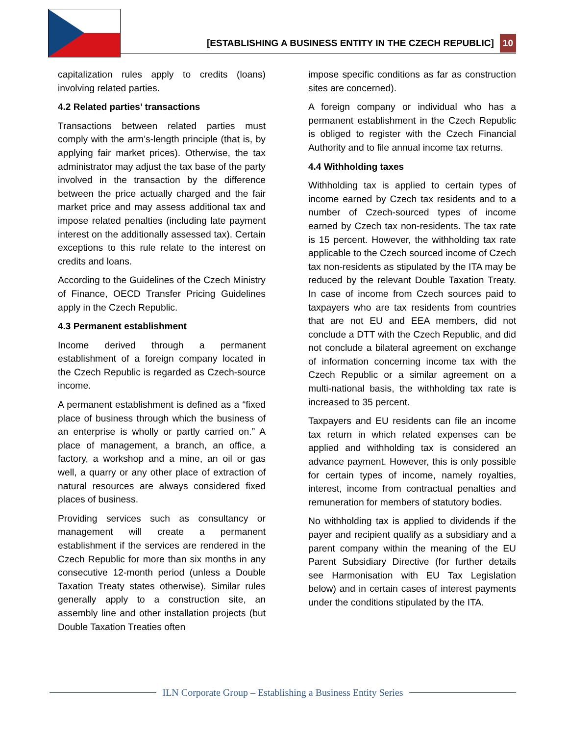[ESTABLISHING A BUSINESS ENTITY IN THE CZECH REPUBLIC]
10
capitalization rules apply to credits (loans) involving related parties.
4.2 Related parties’ transactions
Transactions between related parties must comply with the arm’s-length principle (that is, by applying fair market prices). Otherwise, the tax administrator may adjust the tax base of the party involved in the transaction by the difference between the price actually charged and the fair market price and may assess additional tax and impose related penalties (including late payment interest on the additionally assessed tax). Certain exceptions to this rule relate to the interest on credits and loans.
According to the Guidelines of the Czech Ministry of Finance, OECD Transfer Pricing Guidelines apply in the Czech Republic.
4.3 Permanent establishment
Income derived through a permanent establishment of a foreign company located in the Czech Republic is regarded as Czech-source income.
A permanent establishment is defined as a “fixed place of business through which the business of an enterprise is wholly or partly carried on.” A place of management, a branch, an office, a factory, a workshop and a mine, an oil or gas well, a quarry or any other place of extraction of natural resources are always considered fixed places of business.
Providing services such as consultancy or management will create a permanent establishment if the services are rendered in the Czech Republic for more than six months in any consecutive 12-month period (unless a Double Taxation Treaty states otherwise). Similar rules generally apply to a construction site, an assembly line and other installation projects (but Double Taxation Treaties often
impose specific conditions as far as construction sites are concerned).
A foreign company or individual who has a permanent establishment in the Czech Republic is obliged to register with the Czech Financial Authority and to file annual income tax returns.
4.4 Withholding taxes
Withholding tax is applied to certain types of income earned by Czech tax residents and to a number of Czech-sourced types of income earned by Czech tax non-residents. The tax rate is 15 percent. However, the withholding tax rate applicable to the Czech sourced income of Czech tax non-residents as stipulated by the ITA may be reduced by the relevant Double Taxation Treaty. In case of income from Czech sources paid to taxpayers who are tax residents from countries that are not EU and EEA members, did not conclude a DTT with the Czech Republic, and did not conclude a bilateral agreement on exchange of information concerning income tax with the Czech Republic or a similar agreement on a multi-national basis, the withholding tax rate is increased to 35 percent.
Taxpayers and EU residents can file an income tax return in which related expenses can be applied and withholding tax is considered an advance payment. However, this is only possible for certain types of income, namely royalties, interest, income from contractual penalties and remuneration for members of statutory bodies.
No withholding tax is applied to dividends if the payer and recipient qualify as a subsidiary and a parent company within the meaning of the EU Parent Subsidiary Directive (for further details see Harmonisation with EU Tax Legislation below) and in certain cases of interest payments under the conditions stipulated by the ITA.
ILN Corporate Group – Establishing a Business Entity Series